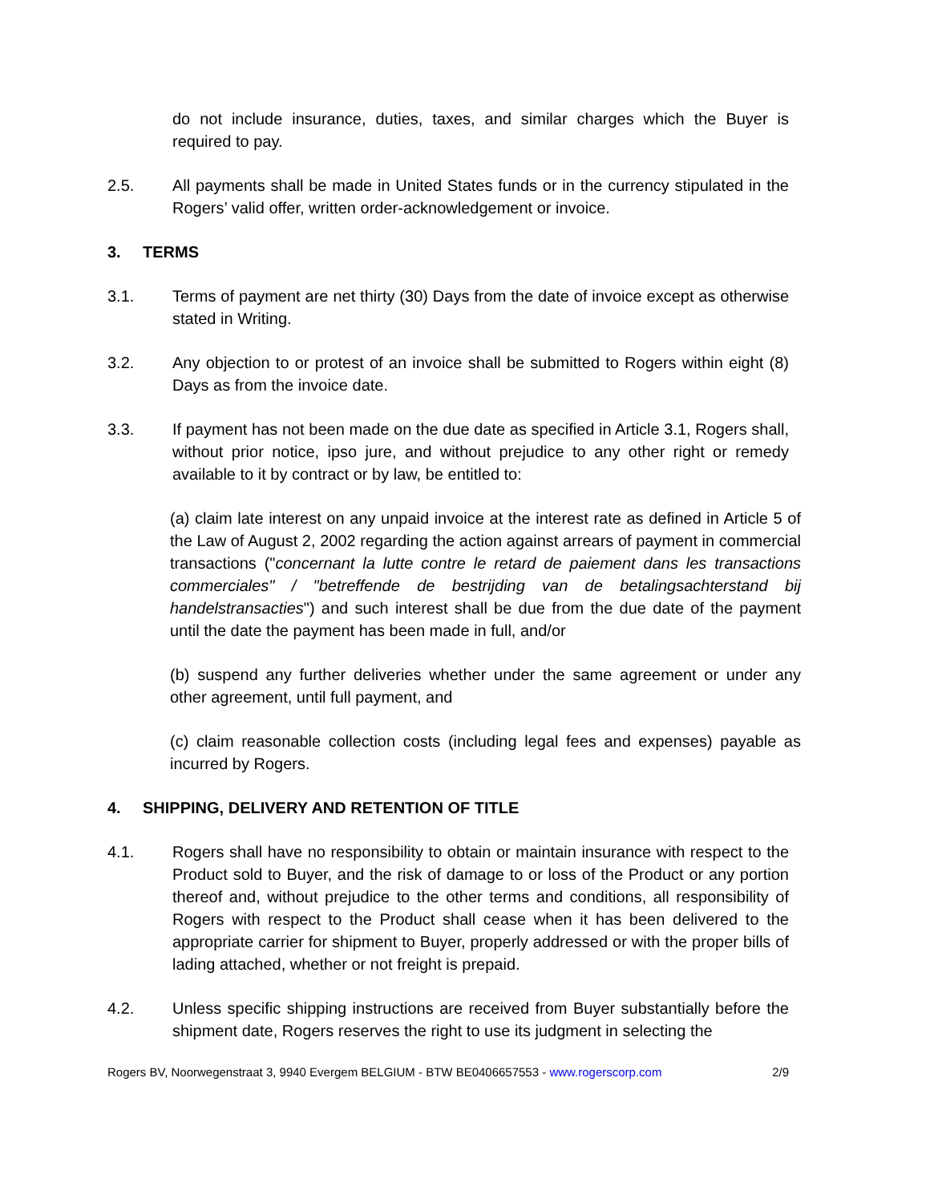do not include insurance, duties, taxes, and similar charges which the Buyer is required to pay.
2.5. All payments shall be made in United States funds or in the currency stipulated in the Rogers’ valid offer, written order-acknowledgement or invoice.
3. TERMS
3.1. Terms of payment are net thirty (30) Days from the date of invoice except as otherwise stated in Writing.
3.2. Any objection to or protest of an invoice shall be submitted to Rogers within eight (8) Days as from the invoice date.
3.3. If payment has not been made on the due date as specified in Article 3.1, Rogers shall, without prior notice, ipso jure, and without prejudice to any other right or remedy available to it by contract or by law, be entitled to:
(a) claim late interest on any unpaid invoice at the interest rate as defined in Article 5 of the Law of August 2, 2002 regarding the action against arrears of payment in commercial transactions ("concernant la lutte contre le retard de paiement dans les transactions commerciales" / "betreffende de bestrijding van de betalingsachterstand bij handelstransacties") and such interest shall be due from the due date of the payment until the date the payment has been made in full, and/or
(b) suspend any further deliveries whether under the same agreement or under any other agreement, until full payment, and
(c) claim reasonable collection costs (including legal fees and expenses) payable as incurred by Rogers.
4. SHIPPING, DELIVERY AND RETENTION OF TITLE
4.1. Rogers shall have no responsibility to obtain or maintain insurance with respect to the Product sold to Buyer, and the risk of damage to or loss of the Product or any portion thereof and, without prejudice to the other terms and conditions, all responsibility of Rogers with respect to the Product shall cease when it has been delivered to the appropriate carrier for shipment to Buyer, properly addressed or with the proper bills of lading attached, whether or not freight is prepaid.
4.2. Unless specific shipping instructions are received from Buyer substantially before the shipment date, Rogers reserves the right to use its judgment in selecting the
Rogers BV, Noorwegenstraat 3, 9940 Evergem BELGIUM - BTW BE0406657553 - www.rogerscorp.com 2/9